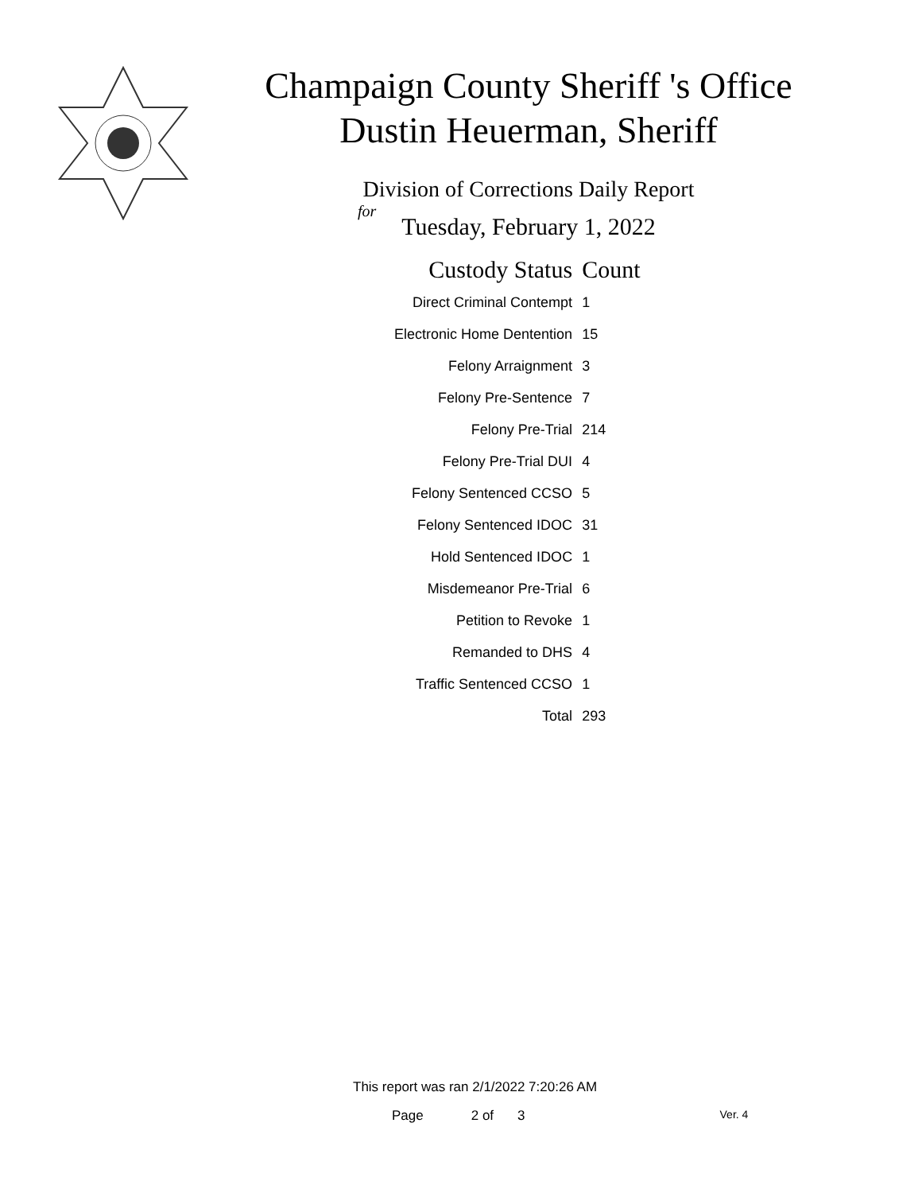Champaign County Sheriff 's Office
Dustin Heuerman, Sheriff
Division of Corrections Daily Report
for
Tuesday, February 1, 2022
| Custody Status | Count |
| --- | --- |
| Direct Criminal Contempt | 1 |
| Electronic Home Dentention | 15 |
| Felony Arraignment | 3 |
| Felony Pre-Sentence | 7 |
| Felony Pre-Trial | 214 |
| Felony Pre-Trial DUI | 4 |
| Felony Sentenced CCSO | 5 |
| Felony Sentenced IDOC | 31 |
| Hold Sentenced IDOC | 1 |
| Misdemeanor Pre-Trial | 6 |
| Petition to Revoke | 1 |
| Remanded to DHS | 4 |
| Traffic Sentenced CCSO | 1 |
| Total | 293 |
This report was ran 2/1/2022 7:20:26 AM
Page 2 of 3 Ver. 4